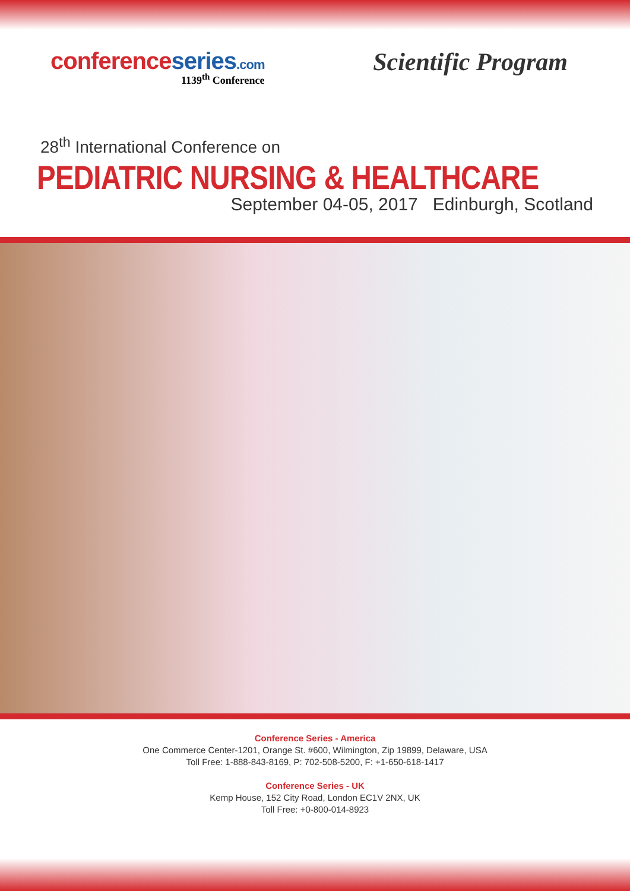conferenceseries.com
1139<sup>th</sup> Conference
Scientific Program
28<sup>th</sup> International Conference on
PEDIATRIC NURSING & HEALTHCARE
September 04-05, 2017 Edinburgh, Scotland
Conference Series - America
One Commerce Center-1201, Orange St. #600, Wilmington, Zip 19899, Delaware, USA
Toll Free: 1-888-843-8169, P: 702-508-5200, F: +1-650-618-1417
Conference Series - UK
Kemp House, 152 City Road, London EC1V 2NX, UK
Toll Free: +0-800-014-8923